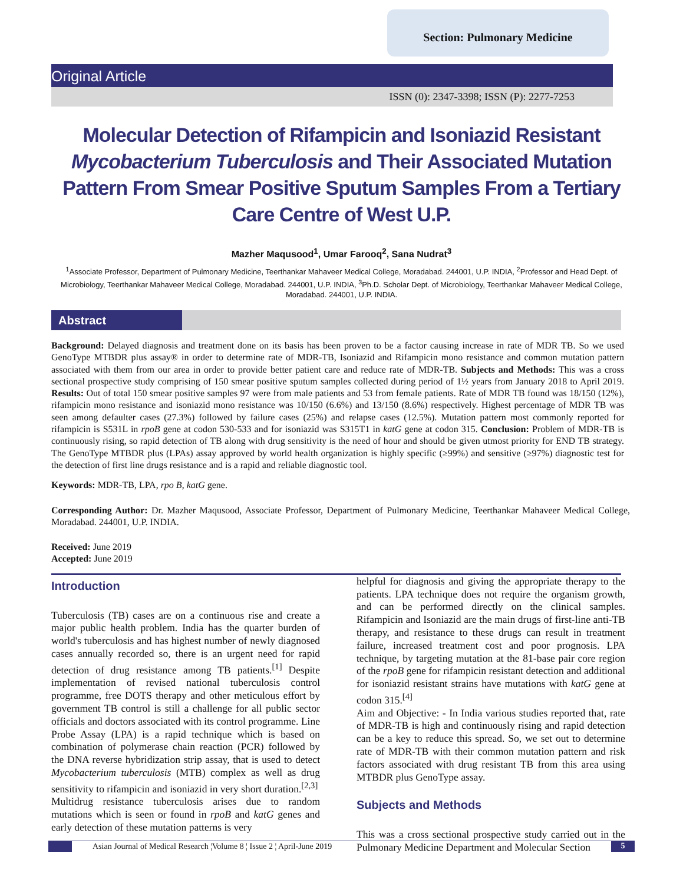Section: Pulmonary Medicine
Original Article
ISSN (0): 2347-3398; ISSN (P): 2277-7253
Molecular Detection of Rifampicin and Isoniazid Resistant Mycobacterium Tuberculosis and Their Associated Mutation Pattern From Smear Positive Sputum Samples From a Tertiary Care Centre of West U.P.
Mazher Maqusood<sup>1</sup>, Umar Farooq<sup>2</sup>, Sana Nudrat<sup>3</sup>
<sup>1</sup> Associate Professor, Department of Pulmonary Medicine, Teerthankar Mahaveer Medical College, Moradabad. 244001, U.P. INDIA, <sup>2</sup>Professor and Head Dept. of Microbiology, Teerthankar Mahaveer Medical College, Moradabad. 244001, U.P. INDIA, <sup>3</sup>Ph.D. Scholar Dept. of Microbiology, Teerthankar Mahaveer Medical College, Moradabad. 244001, U.P. INDIA.
Abstract
Background: Delayed diagnosis and treatment done on its basis has been proven to be a factor causing increase in rate of MDR TB. So we used GenoType MTBDR plus assay® in order to determine rate of MDR-TB, Isoniazid and Rifampicin mono resistance and common mutation pattern associated with them from our area in order to provide better patient care and reduce rate of MDR-TB. Subjects and Methods: This was a cross sectional prospective study comprising of 150 smear positive sputum samples collected during period of 1½ years from January 2018 to April 2019. Results: Out of total 150 smear positive samples 97 were from male patients and 53 from female patients. Rate of MDR TB found was 18/150 (12%), rifampicin mono resistance and isoniazid mono resistance was 10/150 (6.6%) and 13/150 (8.6%) respectively. Highest percentage of MDR TB was seen among defaulter cases (27.3%) followed by failure cases (25%) and relapse cases (12.5%). Mutation pattern most commonly reported for rifampicin is S531L in rpoB gene at codon 530-533 and for isoniazid was S315T1 in katG gene at codon 315. Conclusion: Problem of MDR-TB is continuously rising, so rapid detection of TB along with drug sensitivity is the need of hour and should be given utmost priority for END TB strategy. The GenoType MTBDR plus (LPAs) assay approved by world health organization is highly specific (≥99%) and sensitive (≥97%) diagnostic test for the detection of first line drugs resistance and is a rapid and reliable diagnostic tool.
Keywords: MDR-TB, LPA, rpo B, katG gene.
Corresponding Author: Dr. Mazher Maqusood, Associate Professor, Department of Pulmonary Medicine, Teerthankar Mahaveer Medical College, Moradabad. 244001, U.P. INDIA.
Received: June 2019
Accepted: June 2019
Introduction
Tuberculosis (TB) cases are on a continuous rise and create a major public health problem. India has the quarter burden of world's tuberculosis and has highest number of newly diagnosed cases annually recorded so, there is an urgent need for rapid detection of drug resistance among TB patients.<sup>[1]</sup> Despite implementation of revised national tuberculosis control programme, free DOTS therapy and other meticulous effort by government TB control is still a challenge for all public sector officials and doctors associated with its control programme. Line Probe Assay (LPA) is a rapid technique which is based on combination of polymerase chain reaction (PCR) followed by the DNA reverse hybridization strip assay, that is used to detect Mycobacterium tuberculosis (MTB) complex as well as drug sensitivity to rifampicin and isoniazid in very short duration.<sup>[2,3]</sup>
Multidrug resistance tuberculosis arises due to random mutations which is seen or found in rpoB and katG genes and early detection of these mutation patterns is very
helpful for diagnosis and giving the appropriate therapy to the patients. LPA technique does not require the organism growth, and can be performed directly on the clinical samples. Rifampicin and Isoniazid are the main drugs of first-line anti-TB therapy, and resistance to these drugs can result in treatment failure, increased treatment cost and poor prognosis. LPA technique, by targeting mutation at the 81-base pair core region of the rpoB gene for rifampicin resistant detection and additional for isoniazid resistant strains have mutations with katG gene at codon 315.<sup>[4]</sup>
Aim and Objective: - In India various studies reported that, rate of MDR-TB is high and continuously rising and rapid detection can be a key to reduce this spread. So, we set out to determine rate of MDR-TB with their common mutation pattern and risk factors associated with drug resistant TB from this area using MTBDR plus GenoType assay.
Subjects and Methods
This was a cross sectional prospective study carried out in the Pulmonary Medicine Department and Molecular Section
Asian Journal of Medical Research ¦Volume 8 ¦ Issue 2 ¦ April-June 2019
5